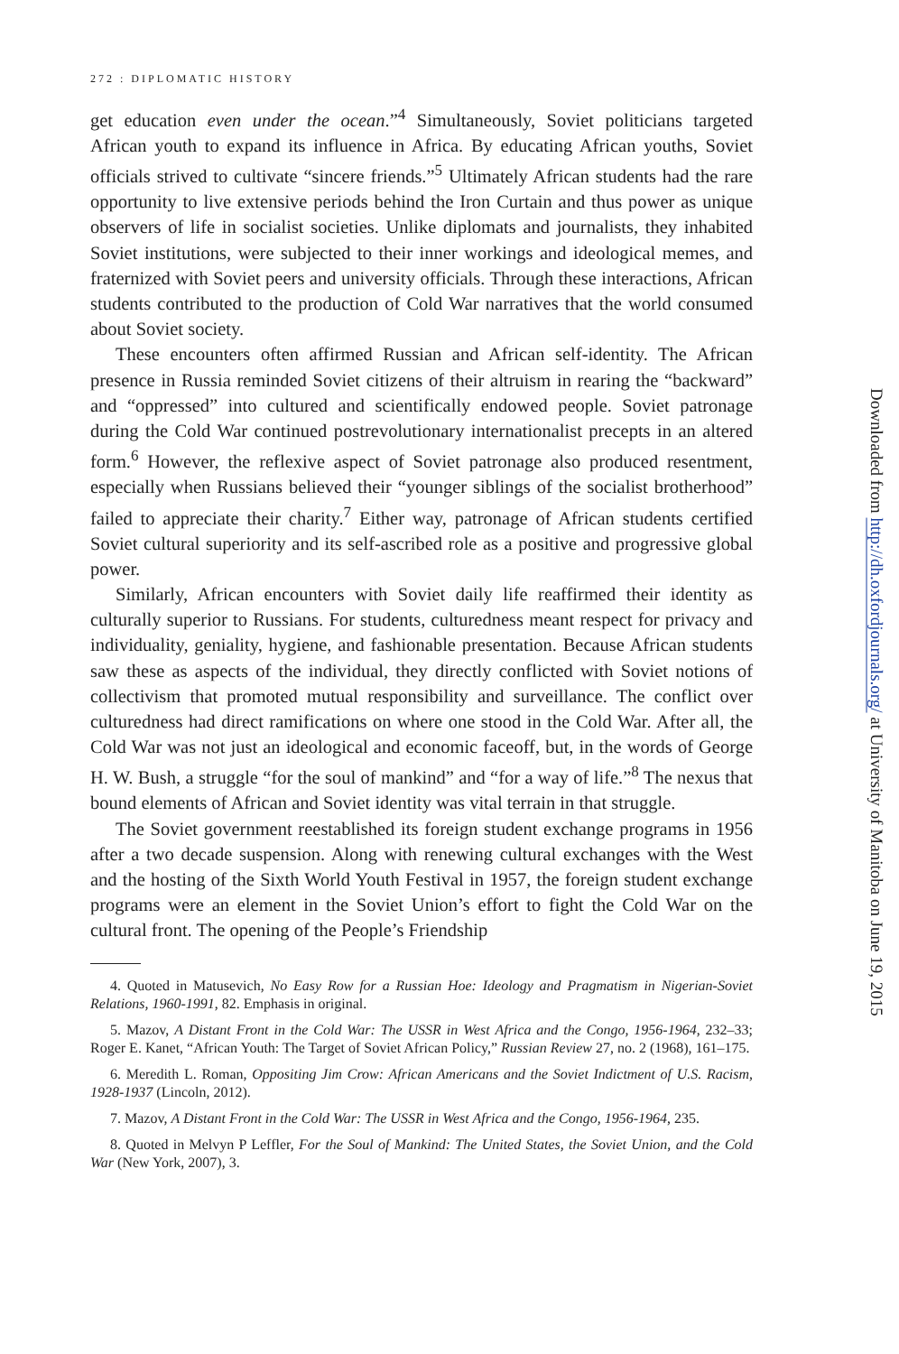272 : DIPLOMATIC HISTORY
get education even under the ocean.”<sup>4</sup> Simultaneously, Soviet politicians targeted African youth to expand its influence in Africa. By educating African youths, Soviet officials strived to cultivate “sincere friends.”<sup>5</sup> Ultimately African students had the rare opportunity to live extensive periods behind the Iron Curtain and thus power as unique observers of life in socialist societies. Unlike diplomats and journalists, they inhabited Soviet institutions, were subjected to their inner workings and ideological memes, and fraternized with Soviet peers and university officials. Through these interactions, African students contributed to the production of Cold War narratives that the world consumed about Soviet society.
These encounters often affirmed Russian and African self-identity. The African presence in Russia reminded Soviet citizens of their altruism in rearing the “backward” and “oppressed” into cultured and scientifically endowed people. Soviet patronage during the Cold War continued postrevolutionary internationalist precepts in an altered form.<sup>6</sup> However, the reflexive aspect of Soviet patronage also produced resentment, especially when Russians believed their “younger siblings of the socialist brotherhood” failed to appreciate their charity.<sup>7</sup> Either way, patronage of African students certified Soviet cultural superiority and its self-ascribed role as a positive and progressive global power.
Similarly, African encounters with Soviet daily life reaffirmed their identity as culturally superior to Russians. For students, culturedness meant respect for privacy and individuality, geniality, hygiene, and fashionable presentation. Because African students saw these as aspects of the individual, they directly conflicted with Soviet notions of collectivism that promoted mutual responsibility and surveillance. The conflict over culturedness had direct ramifications on where one stood in the Cold War. After all, the Cold War was not just an ideological and economic faceoff, but, in the words of George H. W. Bush, a struggle “for the soul of mankind” and “for a way of life.”<sup>8</sup> The nexus that bound elements of African and Soviet identity was vital terrain in that struggle.
The Soviet government reestablished its foreign student exchange programs in 1956 after a two decade suspension. Along with renewing cultural exchanges with the West and the hosting of the Sixth World Youth Festival in 1957, the foreign student exchange programs were an element in the Soviet Union’s effort to fight the Cold War on the cultural front. The opening of the People’s Friendship
4. Quoted in Matusevich, No Easy Row for a Russian Hoe: Ideology and Pragmatism in Nigerian-Soviet Relations, 1960-1991, 82. Emphasis in original.
5. Mazov, A Distant Front in the Cold War: The USSR in West Africa and the Congo, 1956-1964, 232–33; Roger E. Kanet, “African Youth: The Target of Soviet African Policy,” Russian Review 27, no. 2 (1968), 161–175.
6. Meredith L. Roman, Oppositing Jim Crow: African Americans and the Soviet Indictment of U.S. Racism, 1928-1937 (Lincoln, 2012).
7. Mazov, A Distant Front in the Cold War: The USSR in West Africa and the Congo, 1956-1964, 235.
8. Quoted in Melvyn P Leffler, For the Soul of Mankind: The United States, the Soviet Union, and the Cold War (New York, 2007), 3.
Downloaded from http://dh.oxfordjournals.org/ at University of Manitoba on June 19, 2015